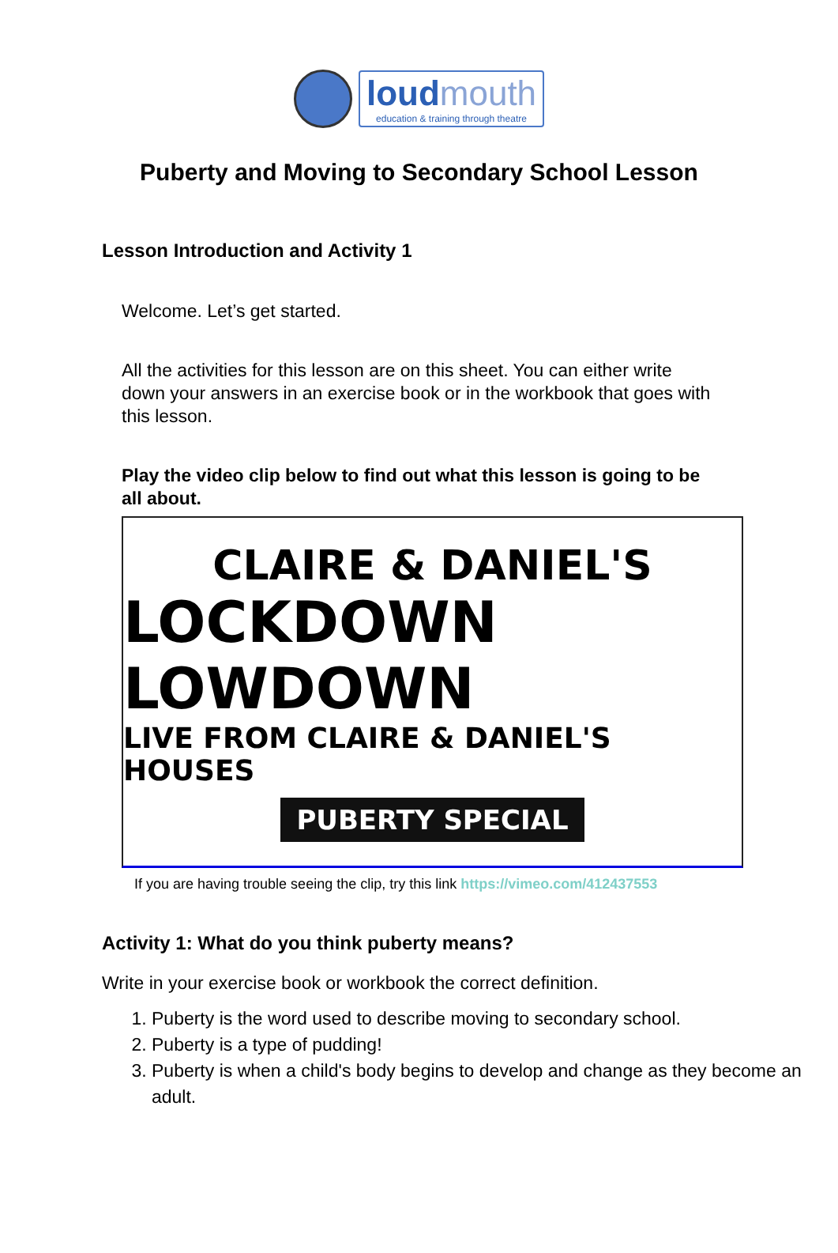loud mouth
education & training through theatre
Puberty and Moving to Secondary School Lesson
Lesson Introduction and Activity 1
Welcome. Let’s get started.
All the activities for this lesson are on this sheet. You can either write down your answers in an exercise book or in the workbook that goes with this lesson.
Play the video clip below to find out what this lesson is going to be all about.
CLAIRE & DANIEL'S
LOCKDOWN LOWDOWN
LIVE FROM CLAIRE & DANIEL'S HOUSES
PUBERTY SPECIAL
If you are having trouble seeing the clip, try this link https://vimeo.com/412437553
Activity 1: What do you think puberty means?
Write in your exercise book or workbook the correct definition.
1. Puberty is the word used to describe moving to secondary school.
2. Puberty is a type of pudding!
3. Puberty is when a child's body begins to develop and change as they become an adult.